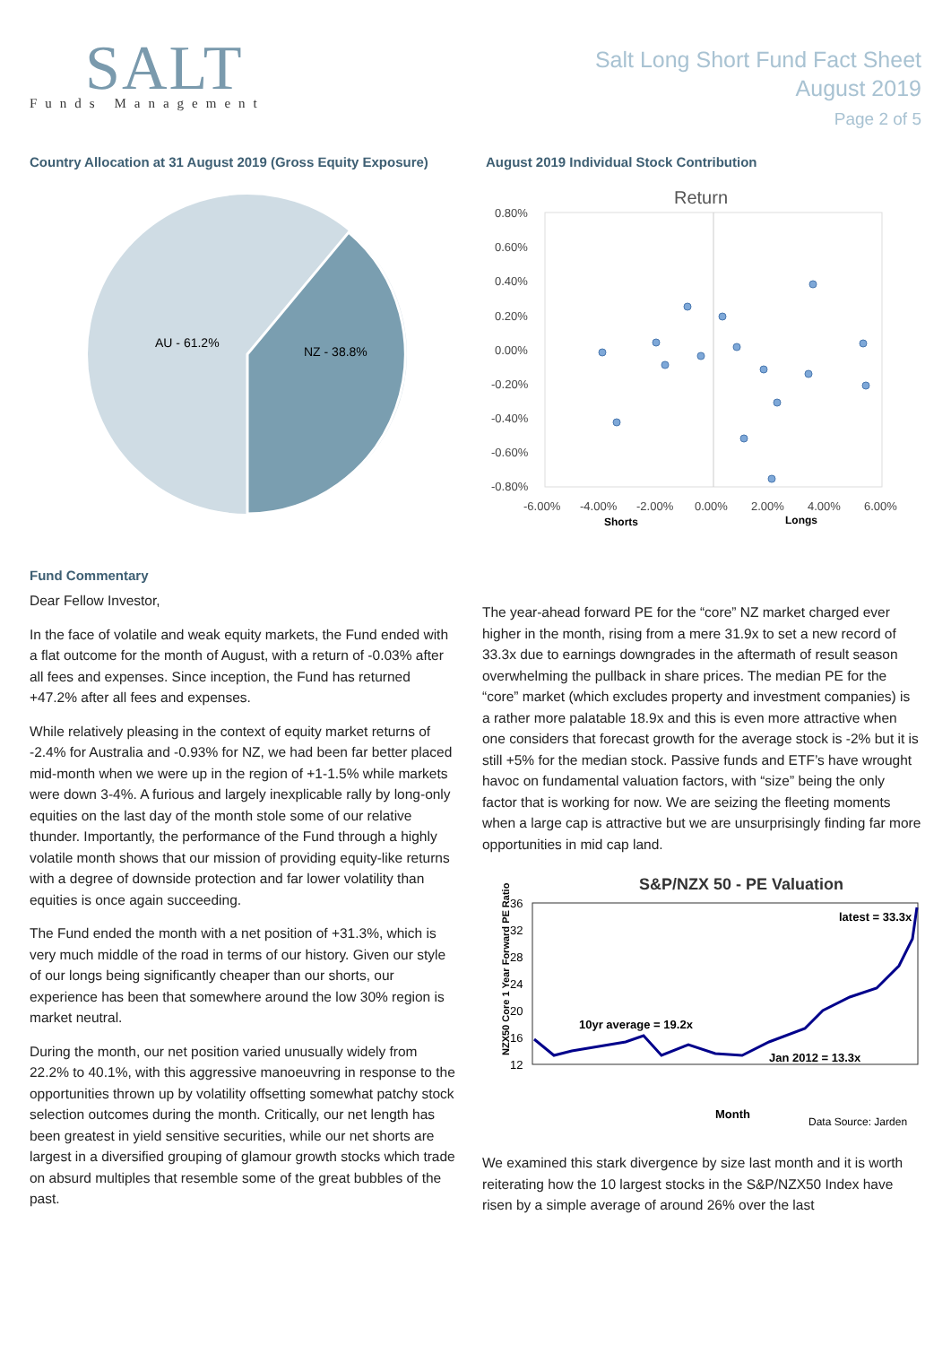SALT
Funds Management
Salt Long Short Fund Fact Sheet
August 2019
Page 2 of 5
Country Allocation at 31 August 2019 (Gross Equity Exposure)
AU - 61.2%
NZ - 38.8%
August 2019 Individual Stock Contribution
Return
0.80%
0.60%
0.40%
0.20%
0.00%
-0.20%
-0.40%
-0.60%
-0.80%
-6.00%
-4.00%
-2.00%
0.00%
2.00%
4.00%
6.00%
Shorts
Longs
Fund Commentary
Dear Fellow Investor,
In the face of volatile and weak equity markets, the Fund ended with a flat outcome for the month of August, with a return of -0.03% after all fees and expenses. Since inception, the Fund has returned +47.2% after all fees and expenses.
While relatively pleasing in the context of equity market returns of -2.4% for Australia and -0.93% for NZ, we had been far better placed mid-month when we were up in the region of +1-1.5% while markets were down 3-4%. A furious and largely inexplicable rally by long-only equities on the last day of the month stole some of our relative thunder. Importantly, the performance of the Fund through a highly volatile month shows that our mission of providing equity-like returns with a degree of downside protection and far lower volatility than equities is once again succeeding.
The Fund ended the month with a net position of +31.3%, which is very much middle of the road in terms of our history. Given our style of our longs being significantly cheaper than our shorts, our experience has been that somewhere around the low 30% region is market neutral.
During the month, our net position varied unusually widely from 22.2% to 40.1%, with this aggressive manoeuvring in response to the opportunities thrown up by volatility offsetting somewhat patchy stock selection outcomes during the month. Critically, our net length has been greatest in yield sensitive securities, while our net shorts are largest in a diversified grouping of glamour growth stocks which trade on absurd multiples that resemble some of the great bubbles of the past.
The year-ahead forward PE for the “core” NZ market charged ever higher in the month, rising from a mere 31.9x to set a new record of 33.3x due to earnings downgrades in the aftermath of result season overwhelming the pullback in share prices. The median PE for the “core” market (which excludes property and investment companies) is a rather more palatable 18.9x and this is even more attractive when one considers that forecast growth for the average stock is -2% but it is still +5% for the median stock. Passive funds and ETF’s have wrought havoc on fundamental valuation factors, with “size” being the only factor that is working for now. We are seizing the fleeting moments when a large cap is attractive but we are unsurprisingly finding far more opportunities in mid cap land.
S&P/NZX 50 - PE Valuation
NZX50 Core 1 Year Forward PE Ratio
36
32
28
24
20
16
12
latest = 33.3x
10yr average = 19.2x
Jan 2012 = 13.3x
Month
Data Source: Jarden
We examined this stark divergence by size last month and it is worth reiterating how the 10 largest stocks in the S&P/NZX50 Index have risen by a simple average of around 26% over the last